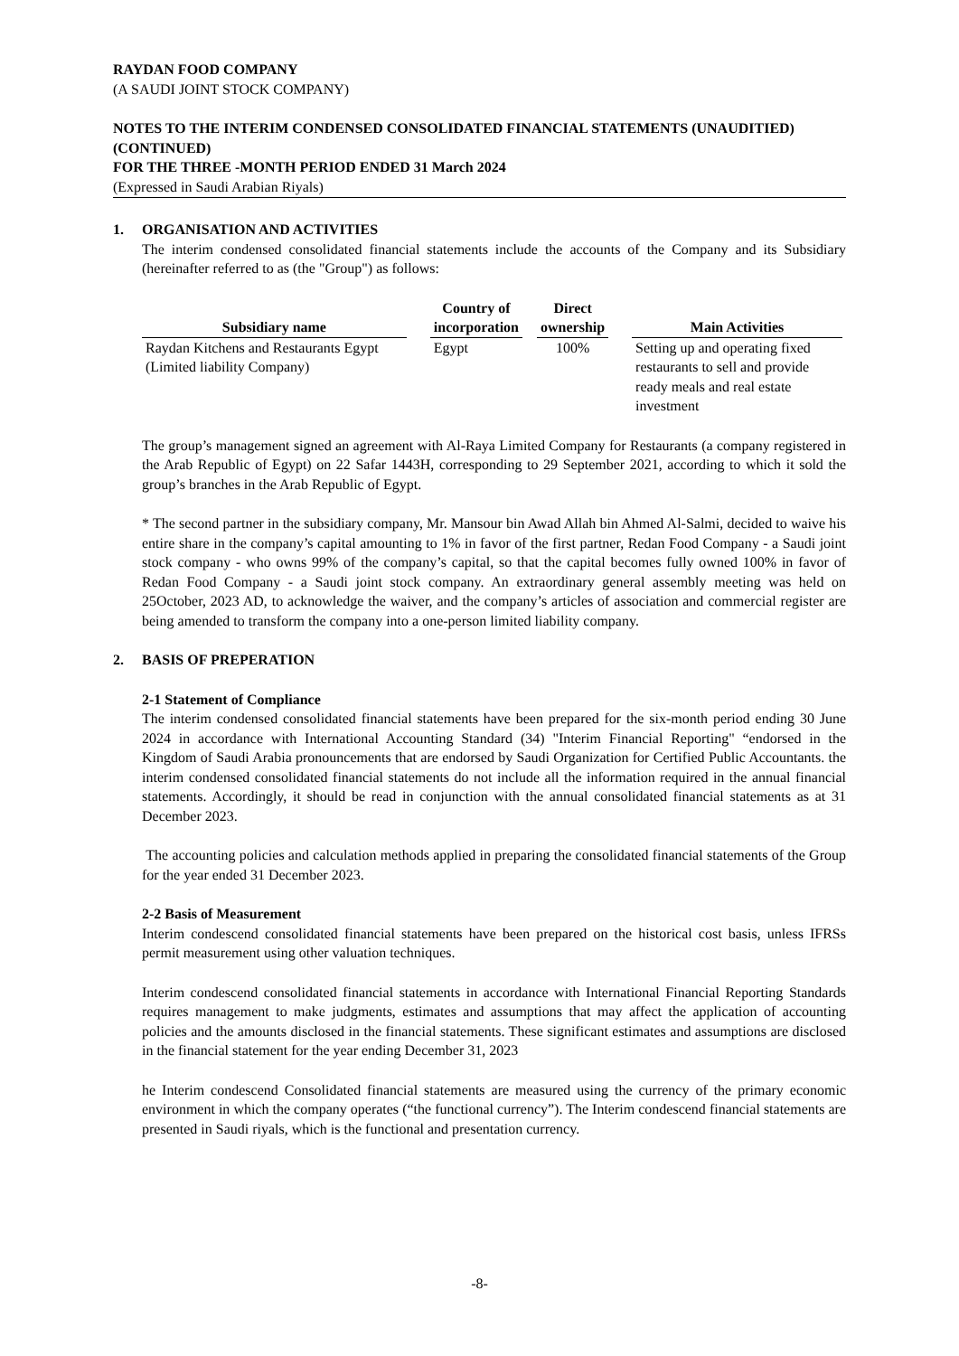RAYDAN FOOD COMPANY
(A SAUDI JOINT STOCK COMPANY)
NOTES TO THE INTERIM CONDENSED CONSOLIDATED FINANCIAL STATEMENTS (UNAUDITIED) (CONTINUED)
FOR THE THREE -MONTH PERIOD ENDED 31 March 2024
(Expressed in Saudi Arabian Riyals)
1. ORGANISATION AND ACTIVITIES
The interim condensed consolidated financial statements include the accounts of the Company and its Subsidiary (hereinafter referred to as (the "Group") as follows:
| Subsidiary name | | Country of incorporation | | Direct ownership | | Main Activities |
| --- | --- | --- | --- | --- | --- | --- |
| Raydan Kitchens and Restaurants Egypt (Limited liability Company) | | Egypt | | 100% | | Setting up and operating fixed restaurants to sell and provide ready meals and real estate investment |
The group’s management signed an agreement with Al-Raya Limited Company for Restaurants (a company registered in the Arab Republic of Egypt) on 22 Safar 1443H, corresponding to 29 September 2021, according to which it sold the group’s branches in the Arab Republic of Egypt.
* The second partner in the subsidiary company, Mr. Mansour bin Awad Allah bin Ahmed Al-Salmi, decided to waive his entire share in the company’s capital amounting to 1% in favor of the first partner, Redan Food Company - a Saudi joint stock company - who owns 99% of the company’s capital, so that the capital becomes fully owned 100% in favor of Redan Food Company - a Saudi joint stock company. An extraordinary general assembly meeting was held on 25October, 2023 AD, to acknowledge the waiver, and the company’s articles of association and commercial register are being amended to transform the company into a one-person limited liability company.
2. BASIS OF PREPERATION
2-1 Statement of Compliance
The interim condensed consolidated financial statements have been prepared for the six-month period ending 30 June 2024 in accordance with International Accounting Standard (34) "Interim Financial Reporting" “endorsed in the Kingdom of Saudi Arabia pronouncements that are endorsed by Saudi Organization for Certified Public Accountants. the interim condensed consolidated financial statements do not include all the information required in the annual financial statements. Accordingly, it should be read in conjunction with the annual consolidated financial statements as at 31 December 2023.
The accounting policies and calculation methods applied in preparing the consolidated financial statements of the Group for the year ended 31 December 2023.
2-2 Basis of Measurement
Interim condescend consolidated financial statements have been prepared on the historical cost basis, unless IFRSs permit measurement using other valuation techniques.
Interim condescend consolidated financial statements in accordance with International Financial Reporting Standards requires management to make judgments, estimates and assumptions that may affect the application of accounting policies and the amounts disclosed in the financial statements. These significant estimates and assumptions are disclosed in the financial statement for the year ending December 31, 2023
he Interim condescend Consolidated financial statements are measured using the currency of the primary economic environment in which the company operates (“the functional currency”). The Interim condescend financial statements are presented in Saudi riyals, which is the functional and presentation currency.
-8-